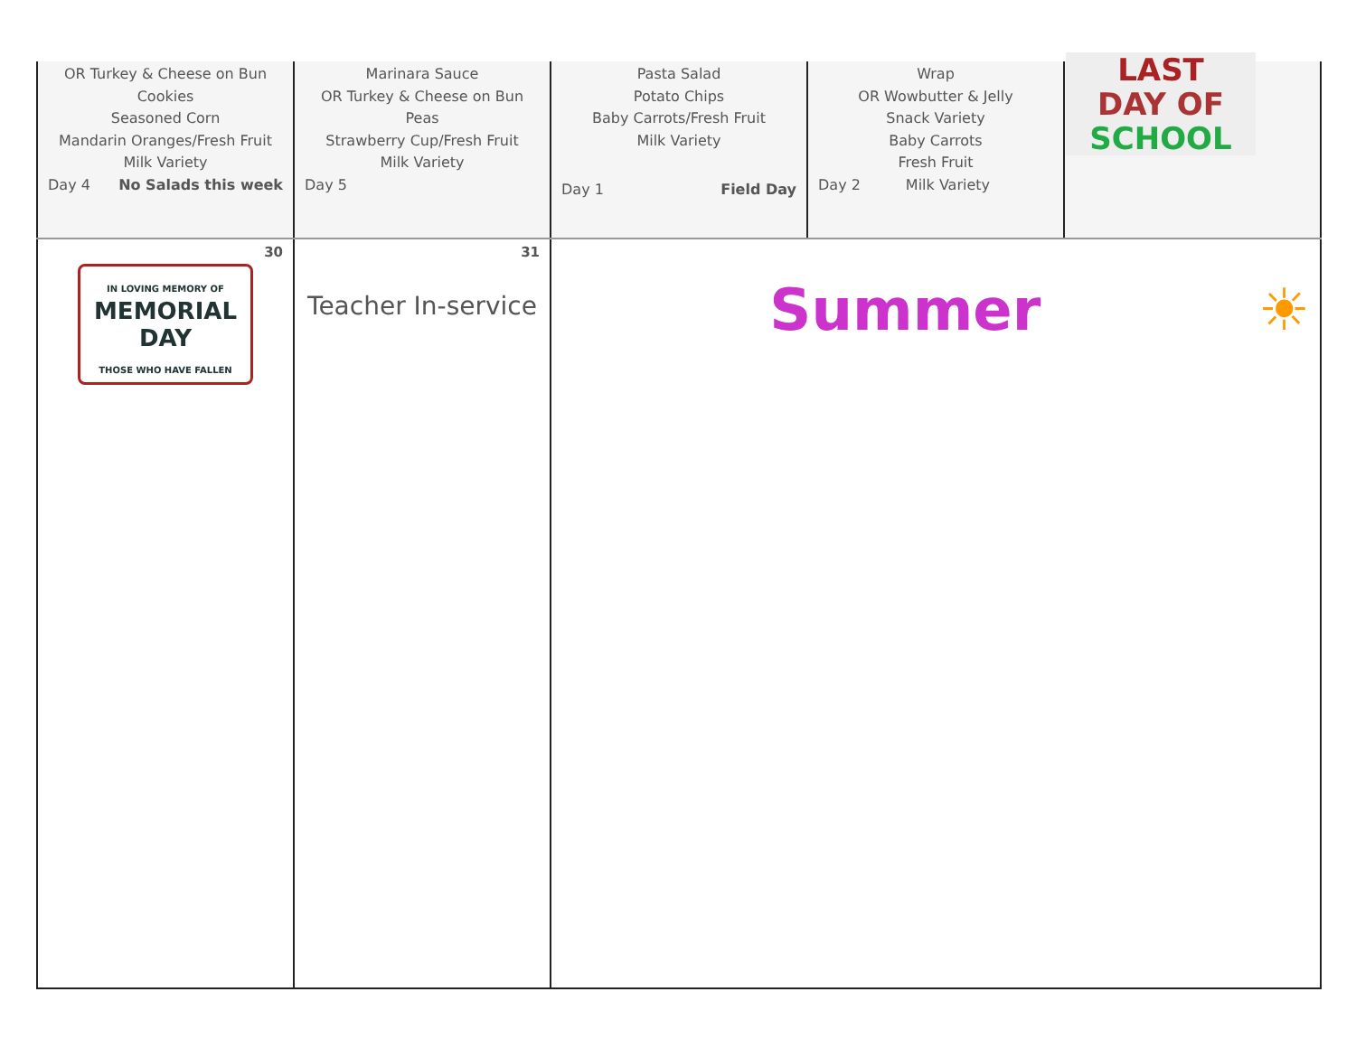| OR Turkey & Cheese on Bun Cookies Seasoned Corn Mandarin Oranges/Fresh Fruit Milk Variety Day 4 No Salads this week | Marinara Sauce OR Turkey & Cheese on Bun Peas Strawberry Cup/Fresh Fruit Milk Variety Day 5 | Pasta Salad Potato Chips Baby Carrots/Fresh Fruit Milk Variety Day 1 Field Day | Wrap OR Wowbutter & Jelly Snack Variety Baby Carrots Fresh Fruit Day 2 Milk Variety | LAST DAY OF SCHOOL |
| 30 IN LOVING MEMORY OF MEMORIAL DAY THOSE WHO HAVE FALLEN | 31 Teacher In-service | Summer ☀ | | |